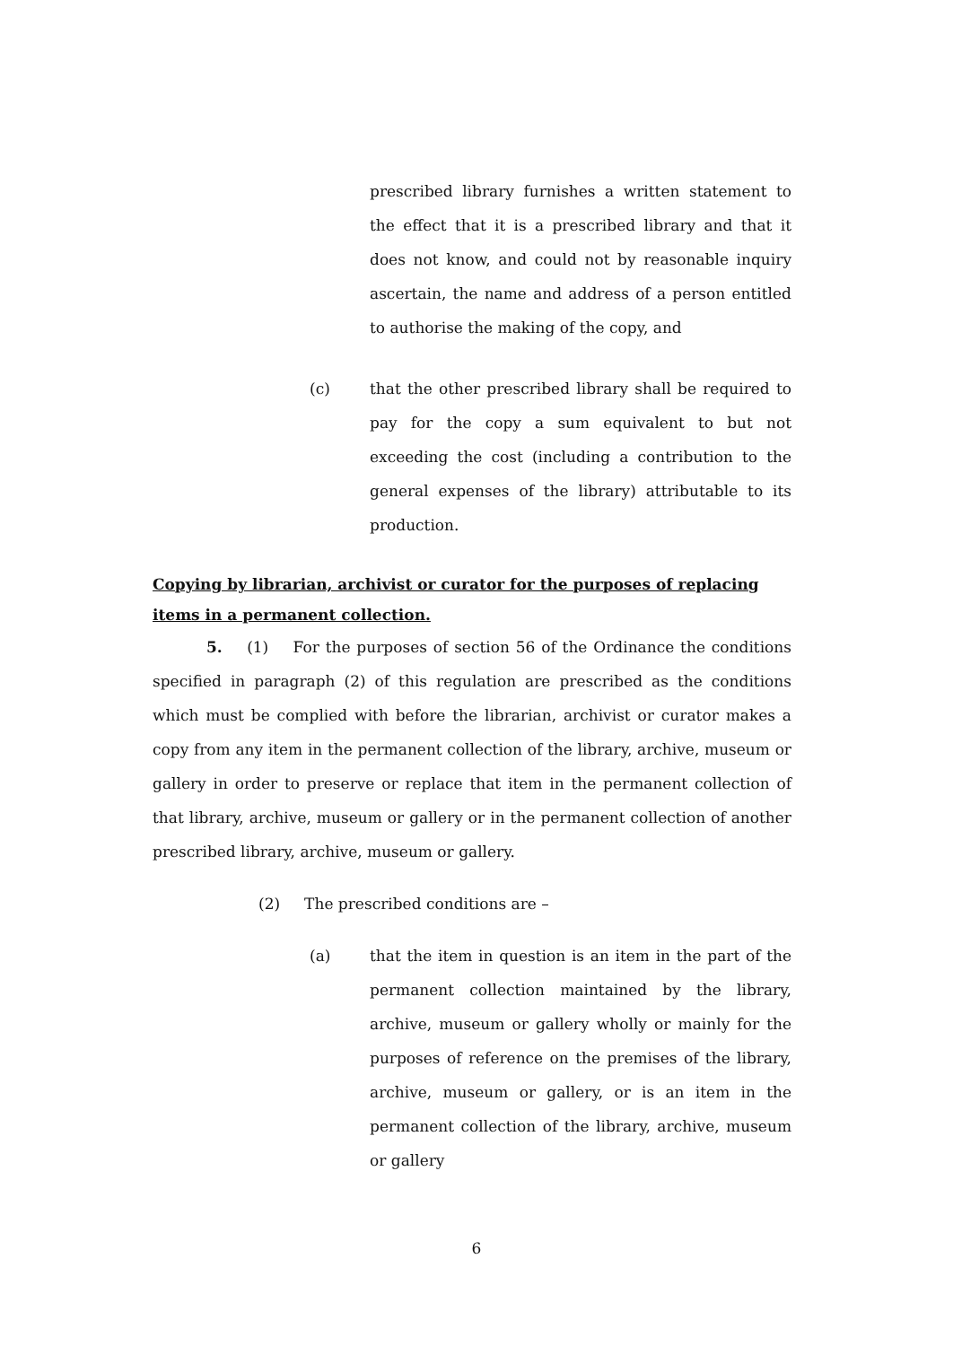prescribed library furnishes a written statement to the effect that it is a prescribed library and that it does not know, and could not by reasonable inquiry ascertain, the name and address of a person entitled to authorise the making of the copy, and
(c) that the other prescribed library shall be required to pay for the copy a sum equivalent to but not exceeding the cost (including a contribution to the general expenses of the library) attributable to its production.
Copying by librarian, archivist or curator for the purposes of replacing items in a permanent collection.
5. (1) For the purposes of section 56 of the Ordinance the conditions specified in paragraph (2) of this regulation are prescribed as the conditions which must be complied with before the librarian, archivist or curator makes a copy from any item in the permanent collection of the library, archive, museum or gallery in order to preserve or replace that item in the permanent collection of that library, archive, museum or gallery or in the permanent collection of another prescribed library, archive, museum or gallery.
(2) The prescribed conditions are –
(a) that the item in question is an item in the part of the permanent collection maintained by the library, archive, museum or gallery wholly or mainly for the purposes of reference on the premises of the library, archive, museum or gallery, or is an item in the permanent collection of the library, archive, museum or gallery
6